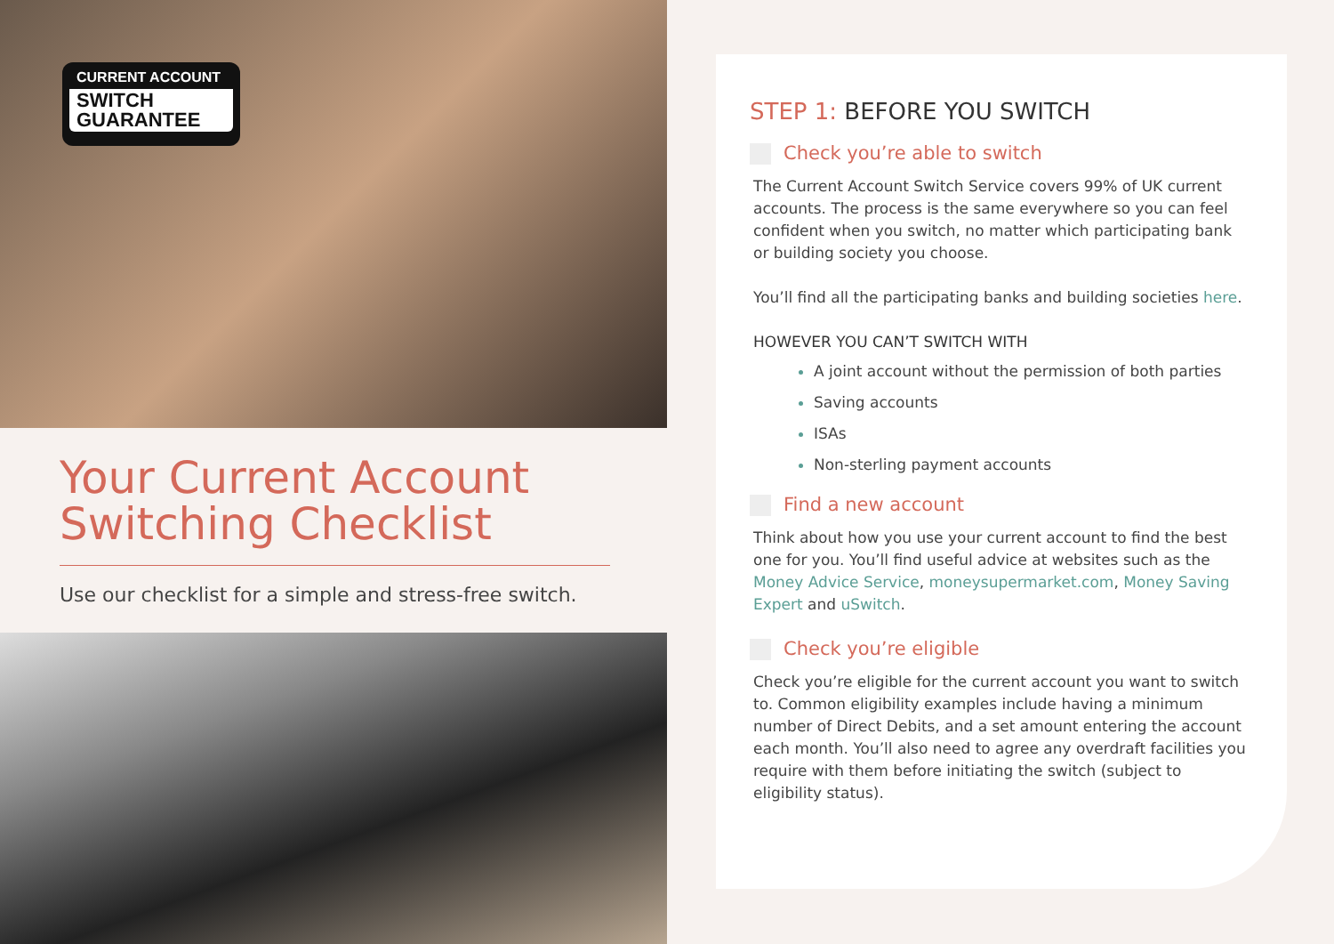CURRENT ACCOUNT
SWITCH
GUARANTEE
Your Current Account Switching Checklist
Use our checklist for a simple and stress-free switch.
STEP 1: BEFORE YOU SWITCH
Check you’re able to switch
The Current Account Switch Service covers 99% of UK current accounts. The process is the same everywhere so you can feel confident when you switch, no matter which participating bank or building society you choose.
You’ll find all the participating banks and building societies here.
HOWEVER YOU CAN’T SWITCH WITH
A joint account without the permission of both parties
Saving accounts
ISAs
Non-sterling payment accounts
Find a new account
Think about how you use your current account to find the best one for you. You’ll find useful advice at websites such as the Money Advice Service, moneysupermarket.com, Money Saving Expert and uSwitch.
Check you’re eligible
Check you’re eligible for the current account you want to switch to. Common eligibility examples include having a minimum number of Direct Debits, and a set amount entering the account each month. You’ll also need to agree any overdraft facilities you require with them before initiating the switch (subject to eligibility status).